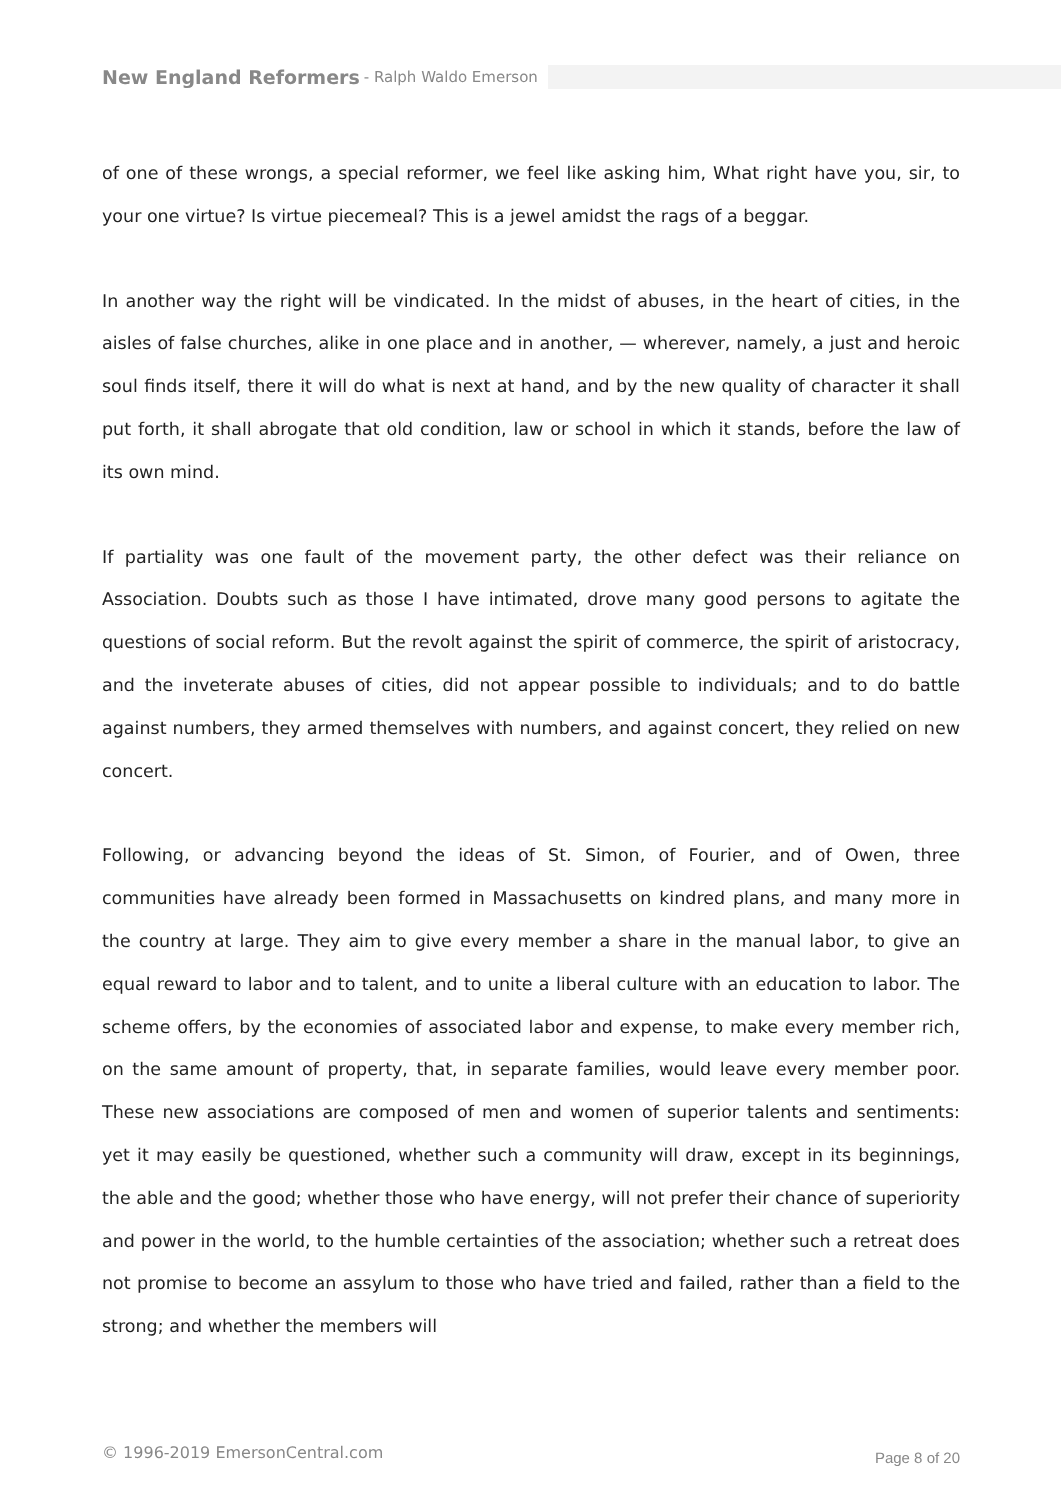New England Reformers - Ralph Waldo Emerson
of one of these wrongs, a special reformer, we feel like asking him, What right have you, sir, to your one virtue? Is virtue piecemeal? This is a jewel amidst the rags of a beggar.
In another way the right will be vindicated. In the midst of abuses, in the heart of cities, in the aisles of false churches, alike in one place and in another, — wherever, namely, a just and heroic soul finds itself, there it will do what is next at hand, and by the new quality of character it shall put forth, it shall abrogate that old condition, law or school in which it stands, before the law of its own mind.
If partiality was one fault of the movement party, the other defect was their reliance on Association. Doubts such as those I have intimated, drove many good persons to agitate the questions of social reform. But the revolt against the spirit of commerce, the spirit of aristocracy, and the inveterate abuses of cities, did not appear possible to individuals; and to do battle against numbers, they armed themselves with numbers, and against concert, they relied on new concert.
Following, or advancing beyond the ideas of St. Simon, of Fourier, and of Owen, three communities have already been formed in Massachusetts on kindred plans, and many more in the country at large. They aim to give every member a share in the manual labor, to give an equal reward to labor and to talent, and to unite a liberal culture with an education to labor. The scheme offers, by the economies of associated labor and expense, to make every member rich, on the same amount of property, that, in separate families, would leave every member poor. These new associations are composed of men and women of superior talents and sentiments: yet it may easily be questioned, whether such a community will draw, except in its beginnings, the able and the good; whether those who have energy, will not prefer their chance of superiority and power in the world, to the humble certainties of the association; whether such a retreat does not promise to become an assylum to those who have tried and failed, rather than a field to the strong; and whether the members will
© 1996-2019 EmersonCentral.com Page 8 of 20